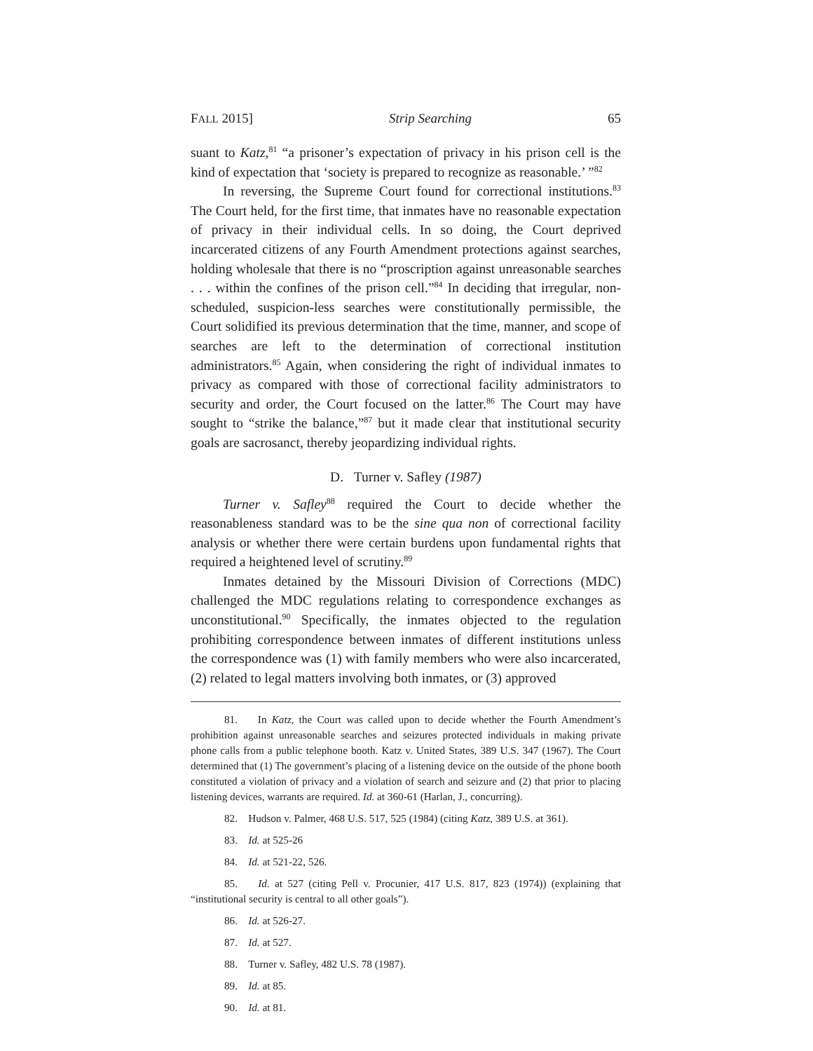FALL 2015] Strip Searching 65
suant to Katz,<sup>81</sup> “a prisoner’s expectation of privacy in his prison cell is the kind of expectation that ‘society is prepared to recognize as reasonable.’ ”<sup>82</sup>
In reversing, the Supreme Court found for correctional institutions.<sup>83</sup> The Court held, for the first time, that inmates have no reasonable expectation of privacy in their individual cells. In so doing, the Court deprived incarcerated citizens of any Fourth Amendment protections against searches, holding wholesale that there is no “proscription against unreasonable searches . . . within the confines of the prison cell.”<sup>84</sup> In deciding that irregular, non-scheduled, suspicion-less searches were constitutionally permissible, the Court solidified its previous determination that the time, manner, and scope of searches are left to the determination of correctional institution administrators.<sup>85</sup> Again, when considering the right of individual inmates to privacy as compared with those of correctional facility administrators to security and order, the Court focused on the latter.<sup>86</sup> The Court may have sought to “strike the balance,”<sup>87</sup> but it made clear that institutional security goals are sacrosanct, thereby jeopardizing individual rights.
D. Turner v. Safley (1987)
Turner v. Safley<sup>88</sup> required the Court to decide whether the reasonableness standard was to be the sine qua non of correctional facility analysis or whether there were certain burdens upon fundamental rights that required a heightened level of scrutiny.<sup>89</sup>
Inmates detained by the Missouri Division of Corrections (MDC) challenged the MDC regulations relating to correspondence exchanges as unconstitutional.<sup>90</sup> Specifically, the inmates objected to the regulation prohibiting correspondence between inmates of different institutions unless the correspondence was (1) with family members who were also incarcerated, (2) related to legal matters involving both inmates, or (3) approved
81. In Katz, the Court was called upon to decide whether the Fourth Amendment’s prohibition against unreasonable searches and seizures protected individuals in making private phone calls from a public telephone booth. Katz v. United States, 389 U.S. 347 (1967). The Court determined that (1) The government’s placing of a listening device on the outside of the phone booth constituted a violation of privacy and a violation of search and seizure and (2) that prior to placing listening devices, warrants are required. Id. at 360-61 (Harlan, J., concurring).
82. Hudson v. Palmer, 468 U.S. 517, 525 (1984) (citing Katz, 389 U.S. at 361).
83. Id. at 525-26
84. Id. at 521-22, 526.
85. Id. at 527 (citing Pell v. Procunier, 417 U.S. 817, 823 (1974)) (explaining that “institutional security is central to all other goals”).
86. Id. at 526-27.
87. Id. at 527.
88. Turner v. Safley, 482 U.S. 78 (1987).
89. Id. at 85.
90. Id. at 81.